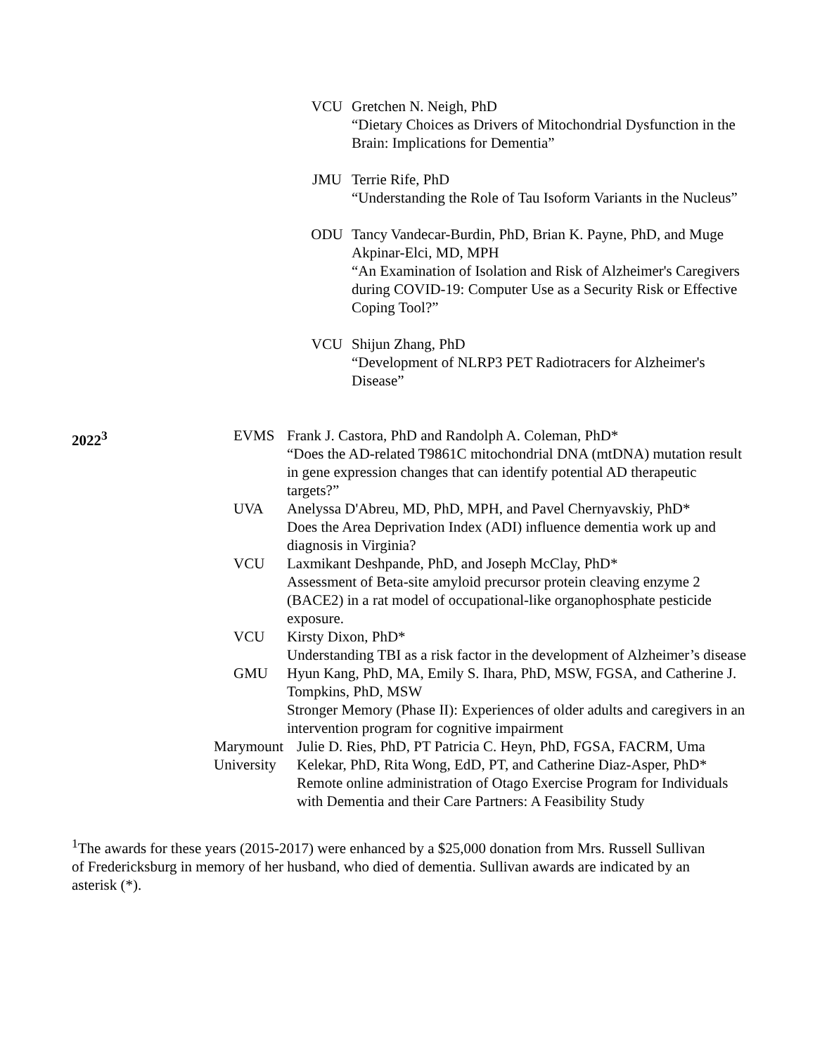VCU Gretchen N. Neigh, PhD
“Dietary Choices as Drivers of Mitochondrial Dysfunction in the Brain: Implications for Dementia”
JMU Terrie Rife, PhD
“Understanding the Role of Tau Isoform Variants in the Nucleus”
ODU Tancy Vandecar-Burdin, PhD, Brian K. Payne, PhD, and Muge Akpinar-Elci, MD, MPH
“An Examination of Isolation and Risk of Alzheimer's Caregivers during COVID-19: Computer Use as a Security Risk or Effective Coping Tool?”
VCU Shijun Zhang, PhD
“Development of NLRP3 PET Radiotracers for Alzheimer's Disease”
2022<sup>3</sup> EVMS Frank J. Castora, PhD and Randolph A. Coleman, PhD*
“Does the AD-related T9861C mitochondrial DNA (mtDNA) mutation result in gene expression changes that can identify potential AD therapeutic targets?”
UVA Anelyssa D'Abreu, MD, PhD, MPH, and Pavel Chernyavskiy, PhD*
Does the Area Deprivation Index (ADI) influence dementia work up and diagnosis in Virginia?
VCU Laxmikant Deshpande, PhD, and Joseph McClay, PhD*
Assessment of Beta-site amyloid precursor protein cleaving enzyme 2 (BACE2) in a rat model of occupational-like organophosphate pesticide exposure.
VCU Kirsty Dixon, PhD*
Understanding TBI as a risk factor in the development of Alzheimer’s disease
GMU Hyun Kang, PhD, MA, Emily S. Ihara, PhD, MSW, FGSA, and Catherine J. Tompkins, PhD, MSW
Stronger Memory (Phase II): Experiences of older adults and caregivers in an intervention program for cognitive impairment
Marymount University
Julie D. Ries, PhD, PT Patricia C. Heyn, PhD, FGSA, FACRM, Uma Kelekar, PhD, Rita Wong, EdD, PT, and Catherine Diaz-Asper, PhD*
Remote online administration of Otago Exercise Program for Individuals with Dementia and their Care Partners: A Feasibility Study
<sup>1</sup> The awards for these years (2015-2017) were enhanced by a $25,000 donation from Mrs. Russell Sullivan of Fredericksburg in memory of her husband, who died of dementia. Sullivan awards are indicated by an asterisk (*).